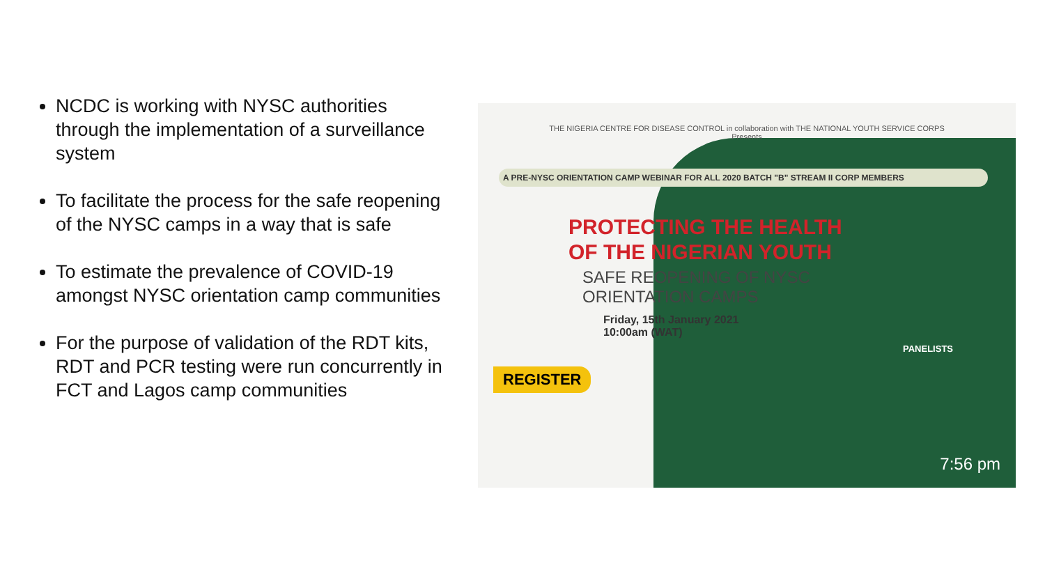NCDC is working with NYSC authorities through the implementation of a surveillance system
To facilitate the process for the safe reopening of the NYSC camps in a way that is safe
To estimate the prevalence of COVID-19 amongst NYSC orientation camp communities
For the purpose of validation of the RDT kits, RDT and PCR testing were run concurrently in FCT and Lagos camp communities
THE NIGERIA CENTRE FOR DISEASE CONTROL in collaboration with THE NATIONAL YOUTH SERVICE CORPS
Presents
A PRE-NYSC ORIENTATION CAMP WEBINAR FOR ALL 2020 BATCH "B" STREAM II CORP MEMBERS
PROTECTING THE HEALTH
OF THE NIGERIAN YOUTH
SAFE REOPENING OF NYSC
ORIENTATION CAMPS
Friday, 15th January 2021
10:00am (WAT)
REGISTER
PANELISTS
7:56 pm